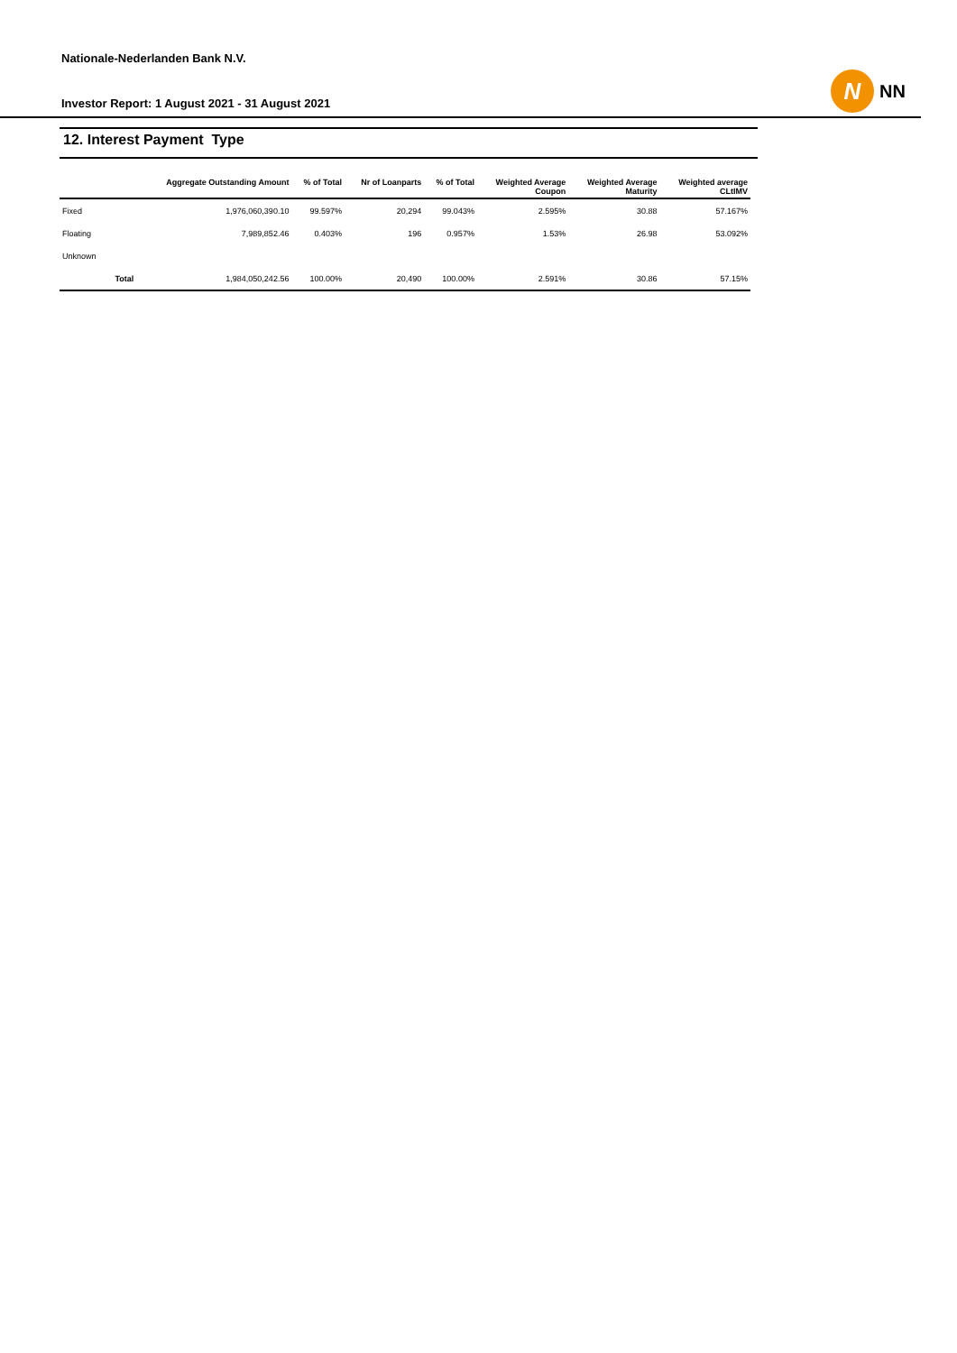Nationale-Nederlanden Bank N.V.
Investor Report: 1 August 2021 - 31 August 2021
N
NN
12. Interest Payment Type
| | | Aggregate Outstanding Amount | % of Total | Nr of Loanparts | % of Total | Weighted Average Coupon | Weighted Average Maturity | Weighted average CLtIMV |
| --- | --- | --- | --- | --- | --- | --- | --- | --- |
| Fixed | | 1,976,060,390.10 | 99.597% | 20,294 | 99.043% | 2.595% | 30.88 | 57.167% |
| Floating | | 7,989,852.46 | 0.403% | 196 | 0.957% | 1.53% | 26.98 | 53.092% |
| Unknown | | | | | | | | |
| | Total | 1,984,050,242.56 | 100.00% | 20,490 | 100.00% | 2.591% | 30.86 | 57.15% |